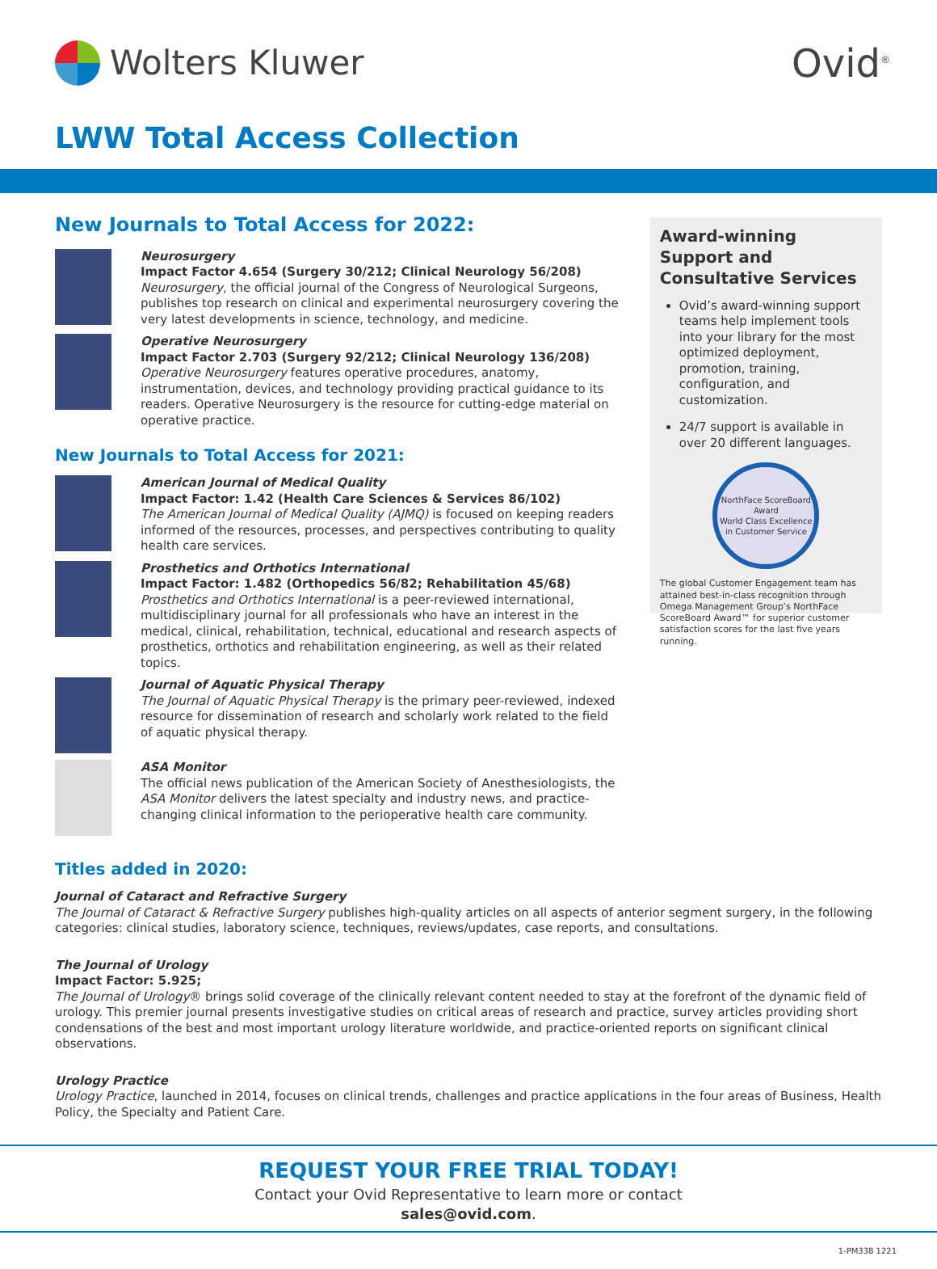Wolters Kluwer Ovid<sup>®</sup>
LWW Total Access Collection
New Journals to Total Access for 2022:
Neurosurgery
Impact Factor 4.654 (Surgery 30/212; Clinical Neurology 56/208)
Neurosurgery, the official journal of the Congress of Neurological Surgeons, publishes top research on clinical and experimental neurosurgery covering the very latest developments in science, technology, and medicine.
Operative Neurosurgery
Impact Factor 2.703 (Surgery 92/212; Clinical Neurology 136/208)
Operative Neurosurgery features operative procedures, anatomy, instrumentation, devices, and technology providing practical guidance to its readers. Operative Neurosurgery is the resource for cutting-edge material on operative practice.
New Journals to Total Access for 2021:
American Journal of Medical Quality
Impact Factor: 1.42 (Health Care Sciences & Services 86/102)
The American Journal of Medical Quality (AJMQ) is focused on keeping readers informed of the resources, processes, and perspectives contributing to quality health care services.
Prosthetics and Orthotics International
Impact Factor: 1.482 (Orthopedics 56/82; Rehabilitation 45/68)
Prosthetics and Orthotics International is a peer-reviewed international, multidisciplinary journal for all professionals who have an interest in the medical, clinical, rehabilitation, technical, educational and research aspects of prosthetics, orthotics and rehabilitation engineering, as well as their related topics.
Journal of Aquatic Physical Therapy
The Journal of Aquatic Physical Therapy is the primary peer-reviewed, indexed resource for dissemination of research and scholarly work related to the field of aquatic physical therapy.
ASA Monitor
The official news publication of the American Society of Anesthesiologists, the ASA Monitor delivers the latest specialty and industry news, and practice-changing clinical information to the perioperative health care community.
Award-winning Support and Consultative Services
Ovid’s award-winning support teams help implement tools into your library for the most optimized deployment, promotion, training, configuration, and customization.
24/7 support is available in over 20 different languages.
NorthFace ScoreBoard Award
World Class Excellence in Customer Service
The global Customer Engagement team has attained best-in-class recognition through Omega Management Group’s NorthFace ScoreBoard Award™ for superior customer satisfaction scores for the last five years running.
Titles added in 2020:
Journal of Cataract and Refractive Surgery
The Journal of Cataract & Refractive Surgery publishes high-quality articles on all aspects of anterior segment surgery, in the following categories: clinical studies, laboratory science, techniques, reviews/updates, case reports, and consultations.
The Journal of Urology
Impact Factor: 5.925;
The Journal of Urology® brings solid coverage of the clinically relevant content needed to stay at the forefront of the dynamic field of urology. This premier journal presents investigative studies on critical areas of research and practice, survey articles providing short condensations of the best and most important urology literature worldwide, and practice-oriented reports on significant clinical observations.
Urology Practice
Urology Practice, launched in 2014, focuses on clinical trends, challenges and practice applications in the four areas of Business, Health Policy, the Specialty and Patient Care.
REQUEST YOUR FREE TRIAL TODAY!
Contact your Ovid Representative to learn more or contact
sales@ovid.com.
1-PM338 1221